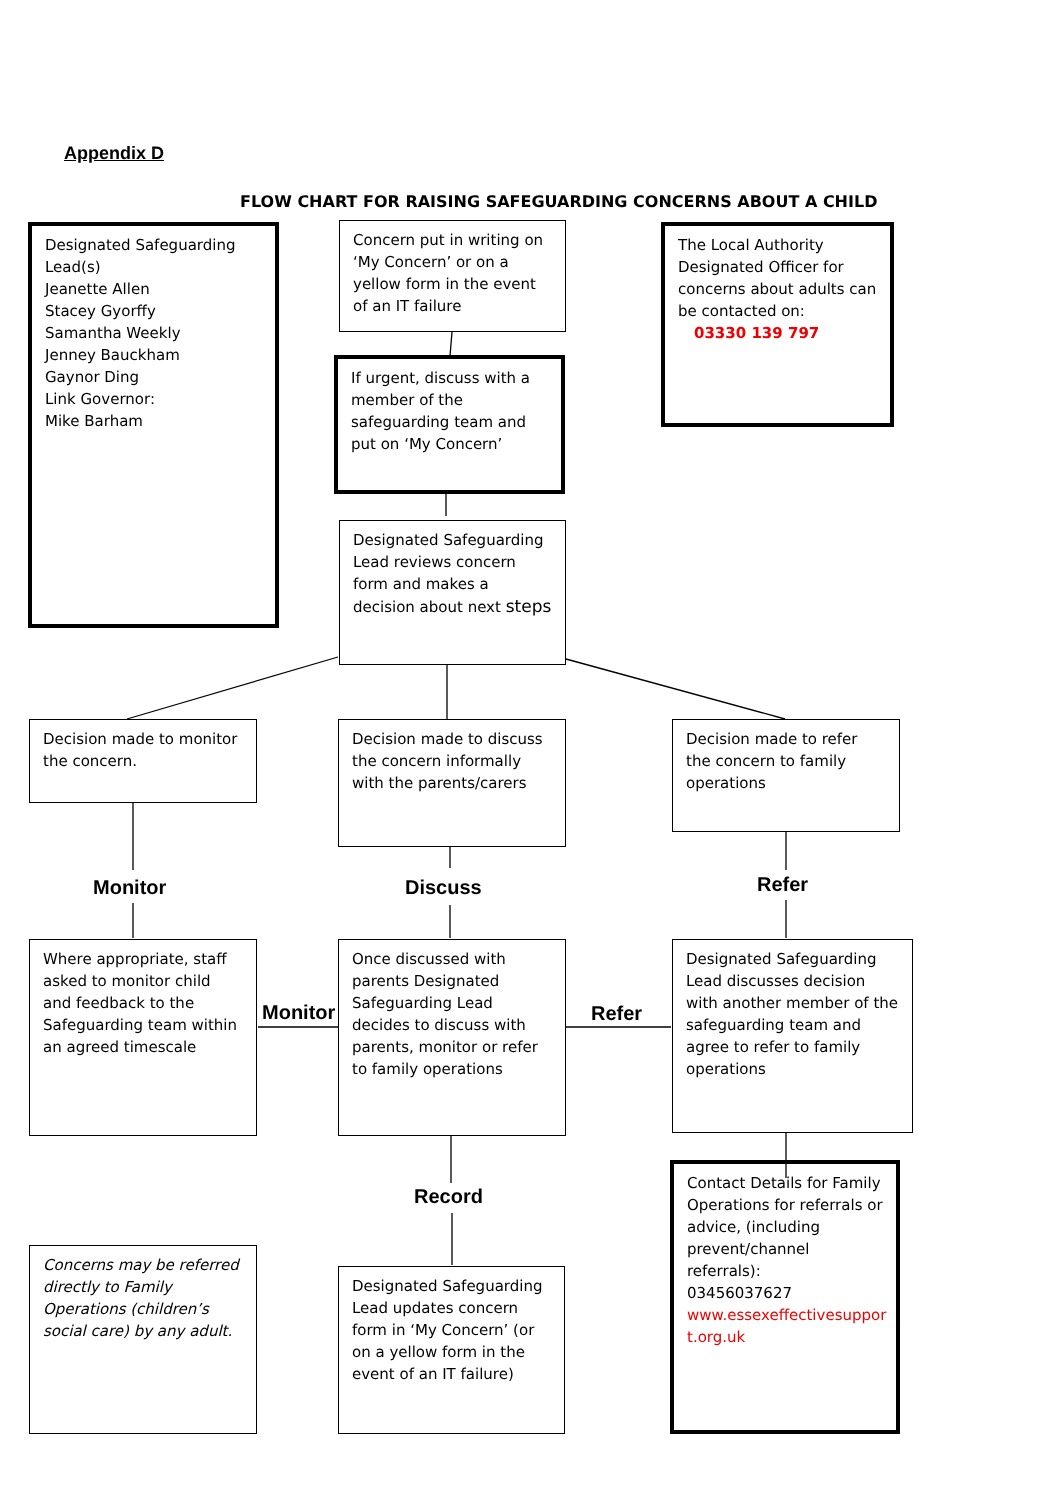Appendix D
FLOW CHART FOR RAISING SAFEGUARDING CONCERNS ABOUT A CHILD
Designated Safeguarding Lead(s)
Jeanette Allen
Stacey Gyorffy
Samantha Weekly
Jenney Bauckham
Gaynor Ding
Link Governor:
Mike Barham
Concern put in writing on ‘My Concern’ or on a yellow form in the event of an IT failure
The Local Authority Designated Officer for concerns about adults can be contacted on:
03330 139 797
If urgent, discuss with a member of the safeguarding team and put on ‘My Concern’
Designated Safeguarding Lead reviews concern form and makes a decision about next steps
Decision made to monitor the concern.
Decision made to discuss the concern informally with the parents/carers
Decision made to refer the concern to family operations
Monitor Discuss Refer
Where appropriate, staff asked to monitor child and feedback to the Safeguarding team within an agreed timescale
Monitor
Once discussed with parents Designated Safeguarding Lead decides to discuss with parents, monitor or refer to family operations
Refer
Designated Safeguarding Lead discusses decision with another member of the safeguarding team and agree to refer to family operations
Record
Contact Details for Family Operations for referrals or advice, (including prevent/channel referrals):
03456037627
www.essexeffectivesuppor t.org.uk
Concerns may be referred directly to Family Operations (children’s social care) by any adult.
Designated Safeguarding Lead updates concern form in ‘My Concern’ (or on a yellow form in the event of an IT failure)